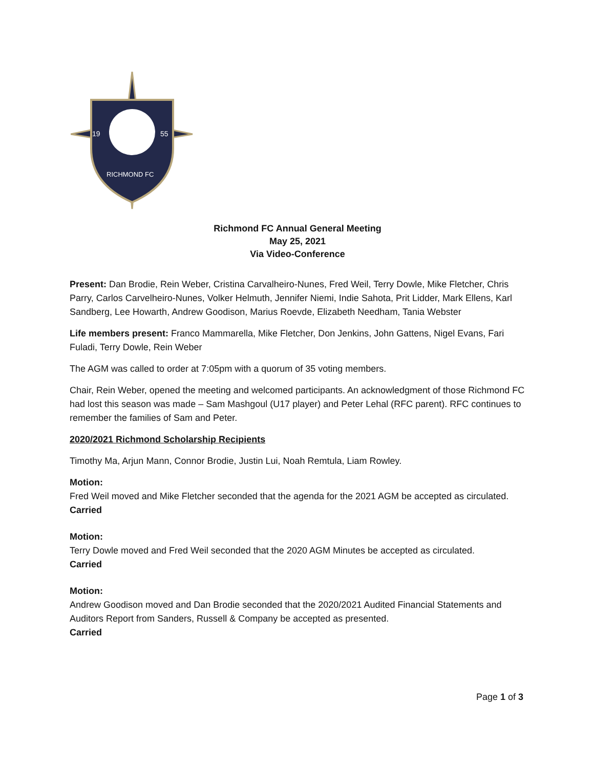19
55
RICHMOND FC
Richmond FC Annual General Meeting
May 25, 2021
Via Video-Conference
Present: Dan Brodie, Rein Weber, Cristina Carvalheiro-Nunes, Fred Weil, Terry Dowle, Mike Fletcher, Chris Parry, Carlos Carvelheiro-Nunes, Volker Helmuth, Jennifer Niemi, Indie Sahota, Prit Lidder, Mark Ellens, Karl Sandberg, Lee Howarth, Andrew Goodison, Marius Roevde, Elizabeth Needham, Tania Webster
Life members present: Franco Mammarella, Mike Fletcher, Don Jenkins, John Gattens, Nigel Evans, Fari Fuladi, Terry Dowle, Rein Weber
The AGM was called to order at 7:05pm with a quorum of 35 voting members.
Chair, Rein Weber, opened the meeting and welcomed participants. An acknowledgment of those Richmond FC had lost this season was made – Sam Mashgoul (U17 player) and Peter Lehal (RFC parent). RFC continues to remember the families of Sam and Peter.
2020/2021 Richmond Scholarship Recipients
Timothy Ma, Arjun Mann, Connor Brodie, Justin Lui, Noah Remtula, Liam Rowley.
Motion:
Fred Weil moved and Mike Fletcher seconded that the agenda for the 2021 AGM be accepted as circulated.
Carried
Motion:
Terry Dowle moved and Fred Weil seconded that the 2020 AGM Minutes be accepted as circulated.
Carried
Motion:
Andrew Goodison moved and Dan Brodie seconded that the 2020/2021 Audited Financial Statements and Auditors Report from Sanders, Russell & Company be accepted as presented.
Carried
Page 1 of 3